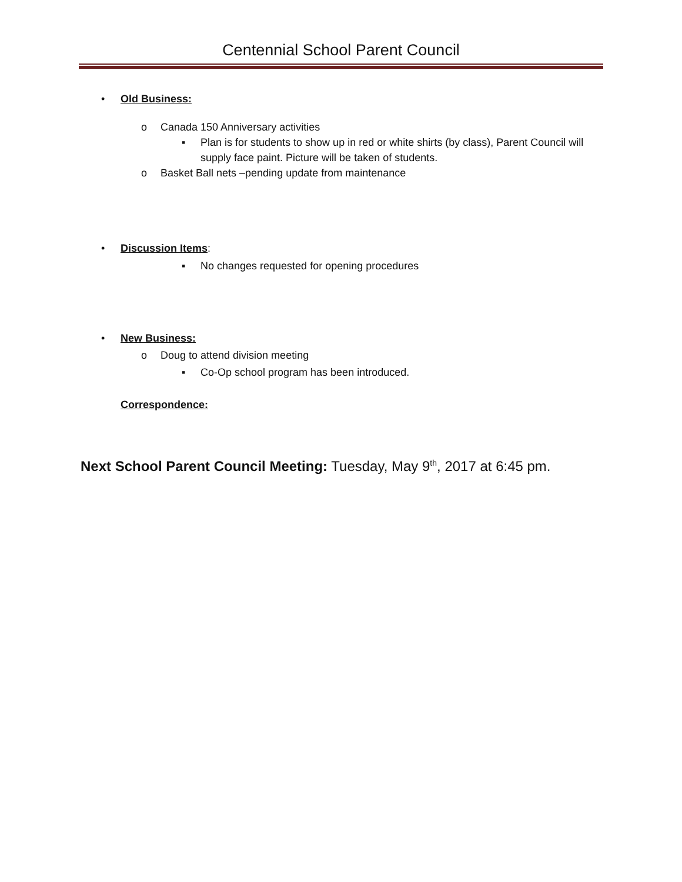Centennial School Parent Council
• Old Business:
o Canada 150 Anniversary activities
▪ Plan is for students to show up in red or white shirts (by class), Parent Council will supply face paint. Picture will be taken of students.
o Basket Ball nets –pending update from maintenance
• Discussion Items:
▪ No changes requested for opening procedures
• New Business:
o Doug to attend division meeting
▪ Co-Op school program has been introduced.
Correspondence:
Next School Parent Council Meeting: Tuesday, May 9<sup>th</sup>, 2017 at 6:45 pm.